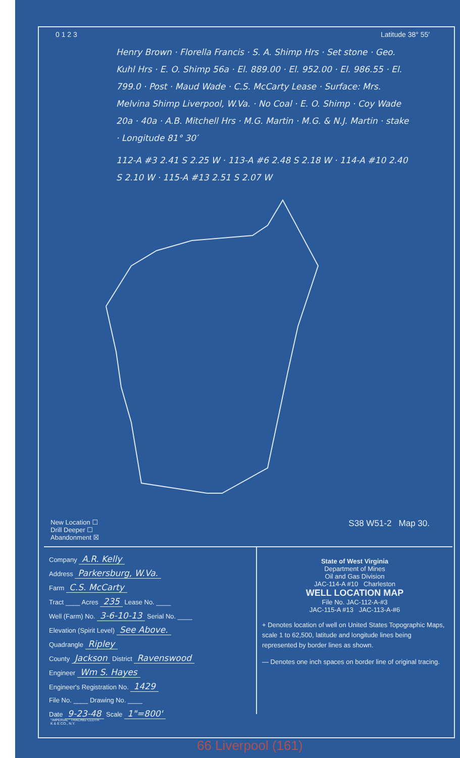0 1 2 3 Latitude 38° 55′
Henry Brown · Florella Francis · S. A. Shimp Hrs · Set stone · Geo. Kuhl Hrs · E. O. Shimp 56a · El. 889.00 · El. 952.00 · El. 986.55 · El. 799.0 · Post · Maud Wade · C.S. McCarty Lease · Surface: Mrs. Melvina Shimp Liverpool, W.Va. · No Coal · E. O. Shimp · Coy Wade 20a · 40a · A.B. Mitchell Hrs · M.G. Martin · M.G. & N.J. Martin · stake · Longitude 81° 30′
112-A #3 2.41 S 2.25 W · 113-A #6 2.48 S 2.18 W · 114-A #10 2.40 S 2.10 W · 115-A #13 2.51 S 2.07 W
New Location ☐
Drill Deeper ☐
Abandonment ☒
S38 W51-2 Map 30.
Company A.R. Kelly
Address Parkersburg, W.Va.
Farm C.S. McCarty
Tract ____ Acres 235 Lease No. ____
Well (Farm) No. 3-6-10-13 Serial No. ____
Elevation (Spirit Level) See Above.
Quadrangle Ripley
County Jackson District Ravenswood
Engineer Wm S. Hayes
Engineer's Registration No. 1429
File No. ____ Drawing No. ____
Date 9-23-48 Scale 1"=800'
State of West Virginia
Department of Mines
Oil and Gas Division
JAC-114-A #10 Charleston
WELL LOCATION MAP
File No. JAC-112-A-#3
JAC-115-A #13 JAC-113-A-#6
+ Denotes location of well on United States Topographic Maps, scale 1 to 62,500, latitude and longitude lines being represented by border lines as shown.
— Denotes one inch spaces on border line of original tracing.
"IMPERIAL" TRACING CLOTH
K & E CO., N.Y.
66 Liverpool (161)